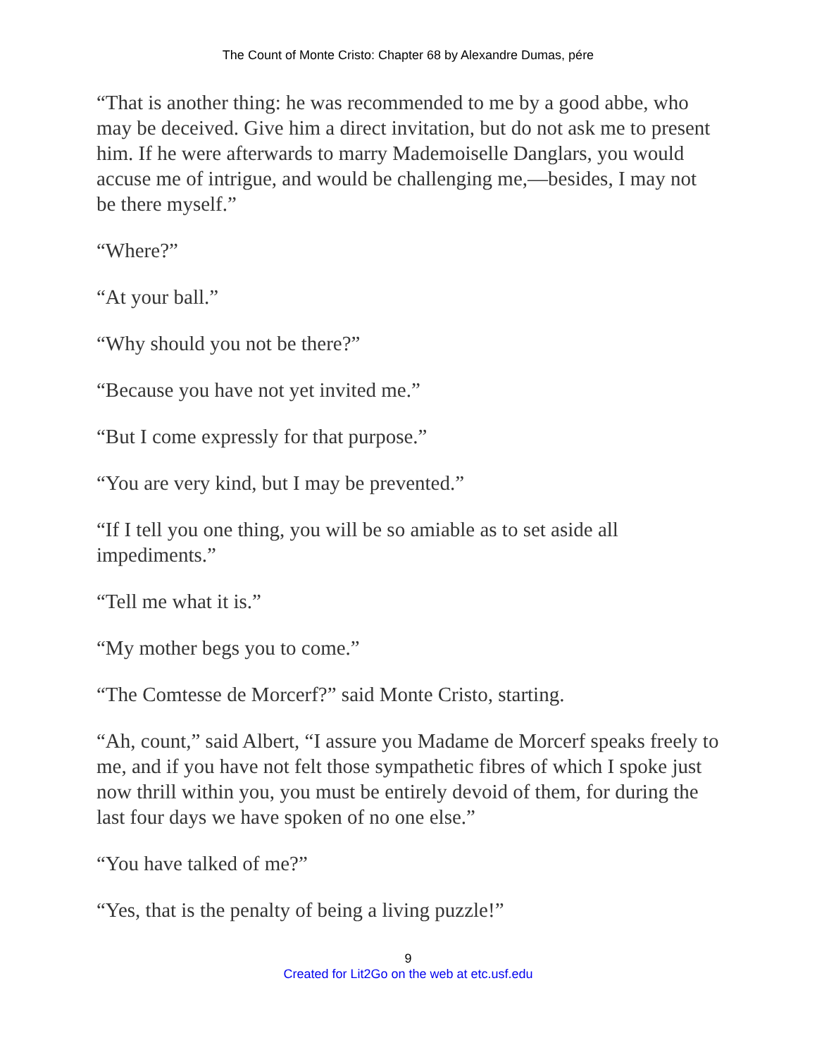The Count of Monte Cristo: Chapter 68 by Alexandre Dumas, pére
“That is another thing: he was recommended to me by a good abbe, who may be deceived. Give him a direct invitation, but do not ask me to present him. If he were afterwards to marry Mademoiselle Danglars, you would accuse me of intrigue, and would be challenging me,—besides, I may not be there myself.”
“Where?”
“At your ball.”
“Why should you not be there?”
“Because you have not yet invited me.”
“But I come expressly for that purpose.”
“You are very kind, but I may be prevented.”
“If I tell you one thing, you will be so amiable as to set aside all impediments.”
“Tell me what it is.”
“My mother begs you to come.”
“The Comtesse de Morcerf?” said Monte Cristo, starting.
“Ah, count,” said Albert, “I assure you Madame de Morcerf speaks freely to me, and if you have not felt those sympathetic fibres of which I spoke just now thrill within you, you must be entirely devoid of them, for during the last four days we have spoken of no one else.”
“You have talked of me?”
“Yes, that is the penalty of being a living puzzle!”
9
Created for Lit2Go on the web at etc.usf.edu